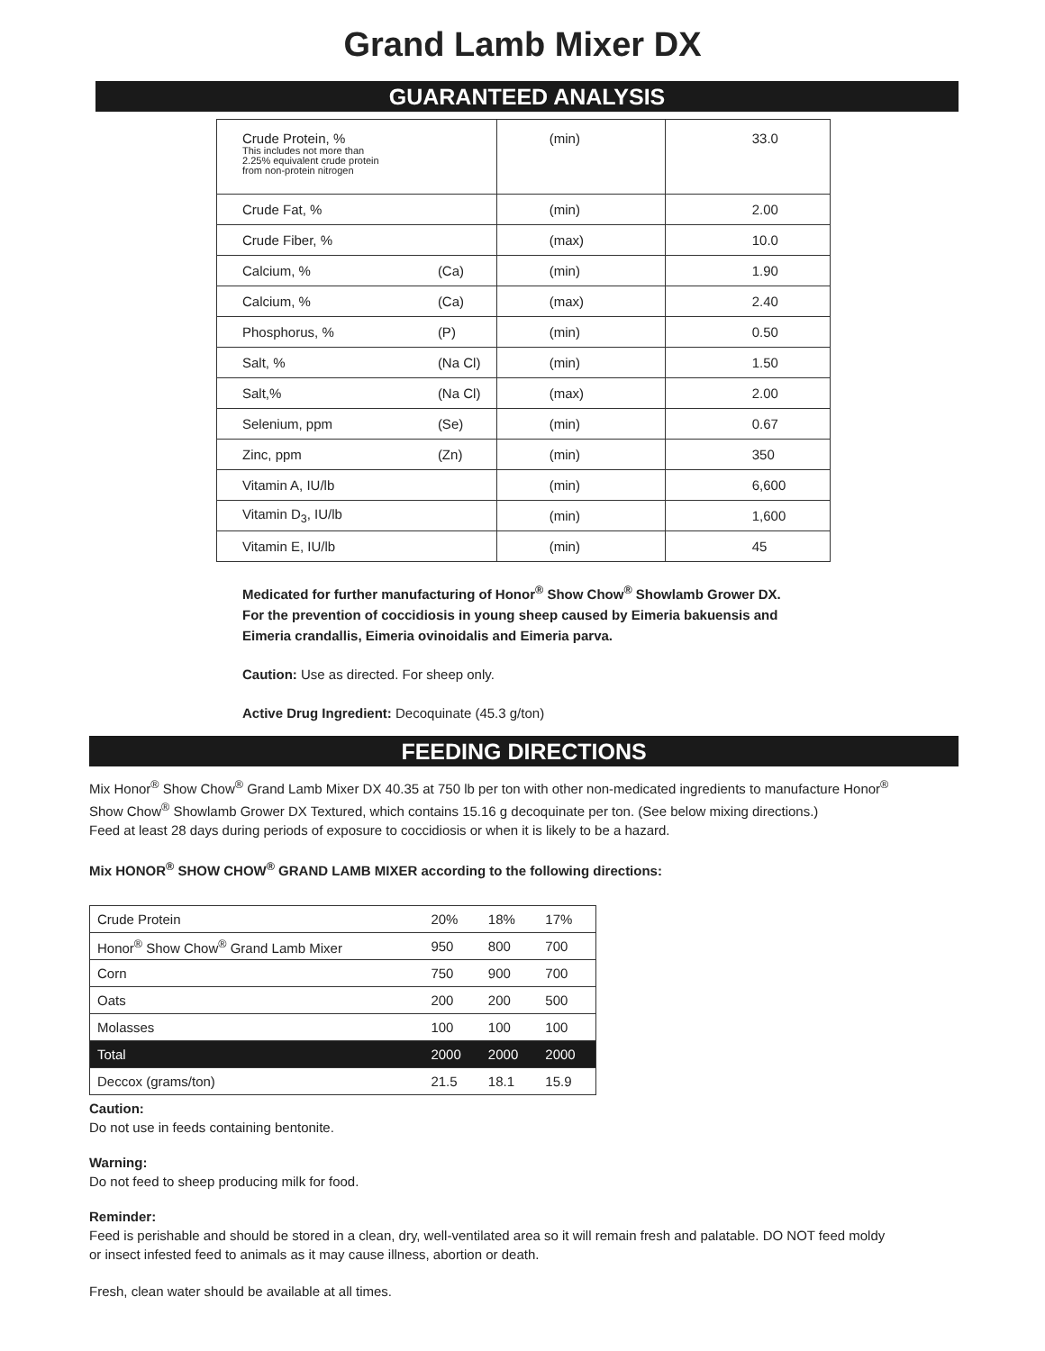Grand Lamb Mixer DX
GUARANTEED ANALYSIS
| Crude Protein, % This includes not more than 2.25% equivalent crude protein from non-protein nitrogen | | (min) | 33.0 |
| Crude Fat, % | | (min) | 2.00 |
| Crude Fiber, % | | (max) | 10.0 |
| Calcium, % | (Ca) | (min) | 1.90 |
| Calcium, % | (Ca) | (max) | 2.40 |
| Phosphorus, % | (P) | (min) | 0.50 |
| Salt, % | (Na Cl) | (min) | 1.50 |
| Salt,% | (Na Cl) | (max) | 2.00 |
| Selenium, ppm | (Se) | (min) | 0.67 |
| Zinc, ppm | (Zn) | (min) | 350 |
| Vitamin A, IU/lb | | (min) | 6,600 |
| Vitamin D<sub>3</sub>, IU/lb | | (min) | 1,600 |
| Vitamin E, IU/lb | | (min) | 45 |
Medicated for further manufacturing of Honor<sup>®</sup> Show Chow<sup>®</sup> Showlamb Grower DX.
For the prevention of coccidiosis in young sheep caused by Eimeria bakuensis and
Eimeria crandallis, Eimeria ovinoidalis and Eimeria parva.
Caution: Use as directed. For sheep only.
Active Drug Ingredient: Decoquinate (45.3 g/ton)
FEEDING DIRECTIONS
Mix Honor<sup>®</sup> Show Chow<sup>®</sup> Grand Lamb Mixer DX 40.35 at 750 lb per ton with other non-medicated ingredients to manufacture Honor<sup>®</sup>
Show Chow<sup>®</sup> Showlamb Grower DX Textured, which contains 15.16 g decoquinate per ton. (See below mixing directions.)
Feed at least 28 days during periods of exposure to coccidiosis or when it is likely to be a hazard.
Mix HONOR<sup>®</sup> SHOW CHOW<sup>®</sup> GRAND LAMB MIXER according to the following directions:
| Crude Protein | 20% | 18% | 17% |
| Honor<sup>®</sup> Show Chow<sup>®</sup> Grand Lamb Mixer | 950 | 800 | 700 |
| Corn | 750 | 900 | 700 |
| Oats | 200 | 200 | 500 |
| Molasses | 100 | 100 | 100 |
| Total | 2000 | 2000 | 2000 |
| Deccox (grams/ton) | 21.5 | 18.1 | 15.9 |
Caution:
Do not use in feeds containing bentonite.
Warning:
Do not feed to sheep producing milk for food.
Reminder:
Feed is perishable and should be stored in a clean, dry, well-ventilated area so it will remain fresh and palatable. DO NOT feed moldy
or insect infested feed to animals as it may cause illness, abortion or death.
Fresh, clean water should be available at all times.